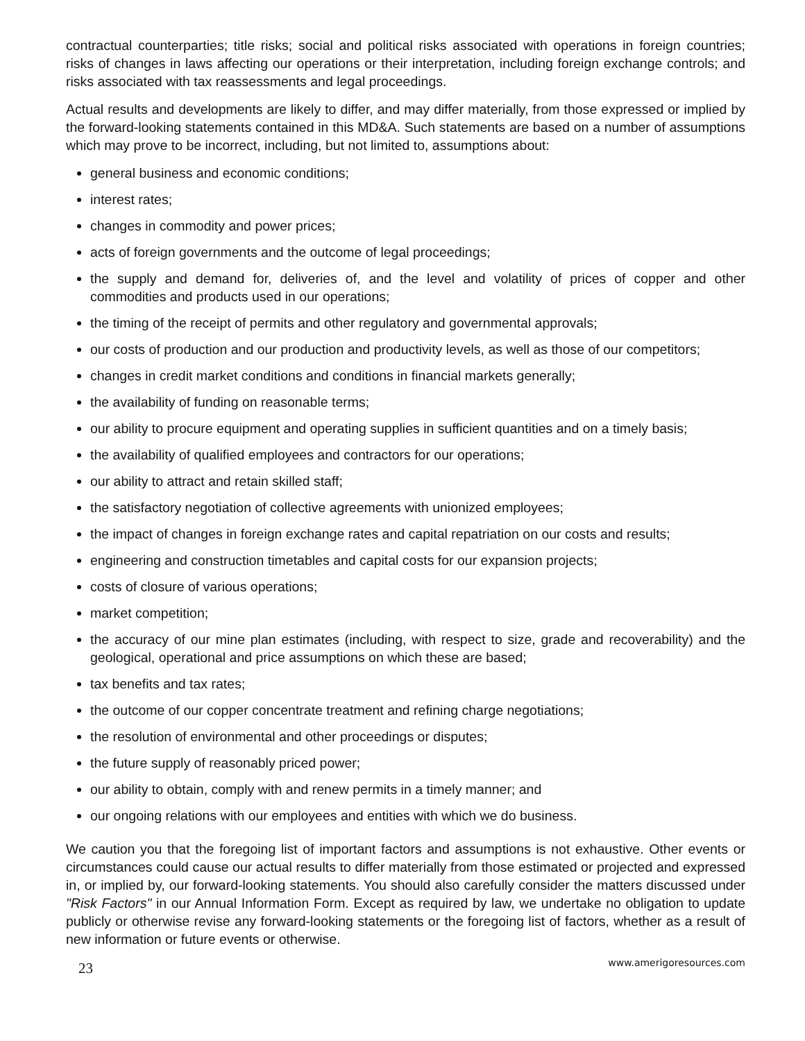contractual counterparties; title risks; social and political risks associated with operations in foreign countries; risks of changes in laws affecting our operations or their interpretation, including foreign exchange controls; and risks associated with tax reassessments and legal proceedings.
Actual results and developments are likely to differ, and may differ materially, from those expressed or implied by the forward-looking statements contained in this MD&A. Such statements are based on a number of assumptions which may prove to be incorrect, including, but not limited to, assumptions about:
general business and economic conditions;
interest rates;
changes in commodity and power prices;
acts of foreign governments and the outcome of legal proceedings;
the supply and demand for, deliveries of, and the level and volatility of prices of copper and other commodities and products used in our operations;
the timing of the receipt of permits and other regulatory and governmental approvals;
our costs of production and our production and productivity levels, as well as those of our competitors;
changes in credit market conditions and conditions in financial markets generally;
the availability of funding on reasonable terms;
our ability to procure equipment and operating supplies in sufficient quantities and on a timely basis;
the availability of qualified employees and contractors for our operations;
our ability to attract and retain skilled staff;
the satisfactory negotiation of collective agreements with unionized employees;
the impact of changes in foreign exchange rates and capital repatriation on our costs and results;
engineering and construction timetables and capital costs for our expansion projects;
costs of closure of various operations;
market competition;
the accuracy of our mine plan estimates (including, with respect to size, grade and recoverability) and the geological, operational and price assumptions on which these are based;
tax benefits and tax rates;
the outcome of our copper concentrate treatment and refining charge negotiations;
the resolution of environmental and other proceedings or disputes;
the future supply of reasonably priced power;
our ability to obtain, comply with and renew permits in a timely manner; and
our ongoing relations with our employees and entities with which we do business.
We caution you that the foregoing list of important factors and assumptions is not exhaustive. Other events or circumstances could cause our actual results to differ materially from those estimated or projected and expressed in, or implied by, our forward-looking statements. You should also carefully consider the matters discussed under "Risk Factors" in our Annual Information Form. Except as required by law, we undertake no obligation to update publicly or otherwise revise any forward-looking statements or the foregoing list of factors, whether as a result of new information or future events or otherwise.
23 www.amerigoresources.com